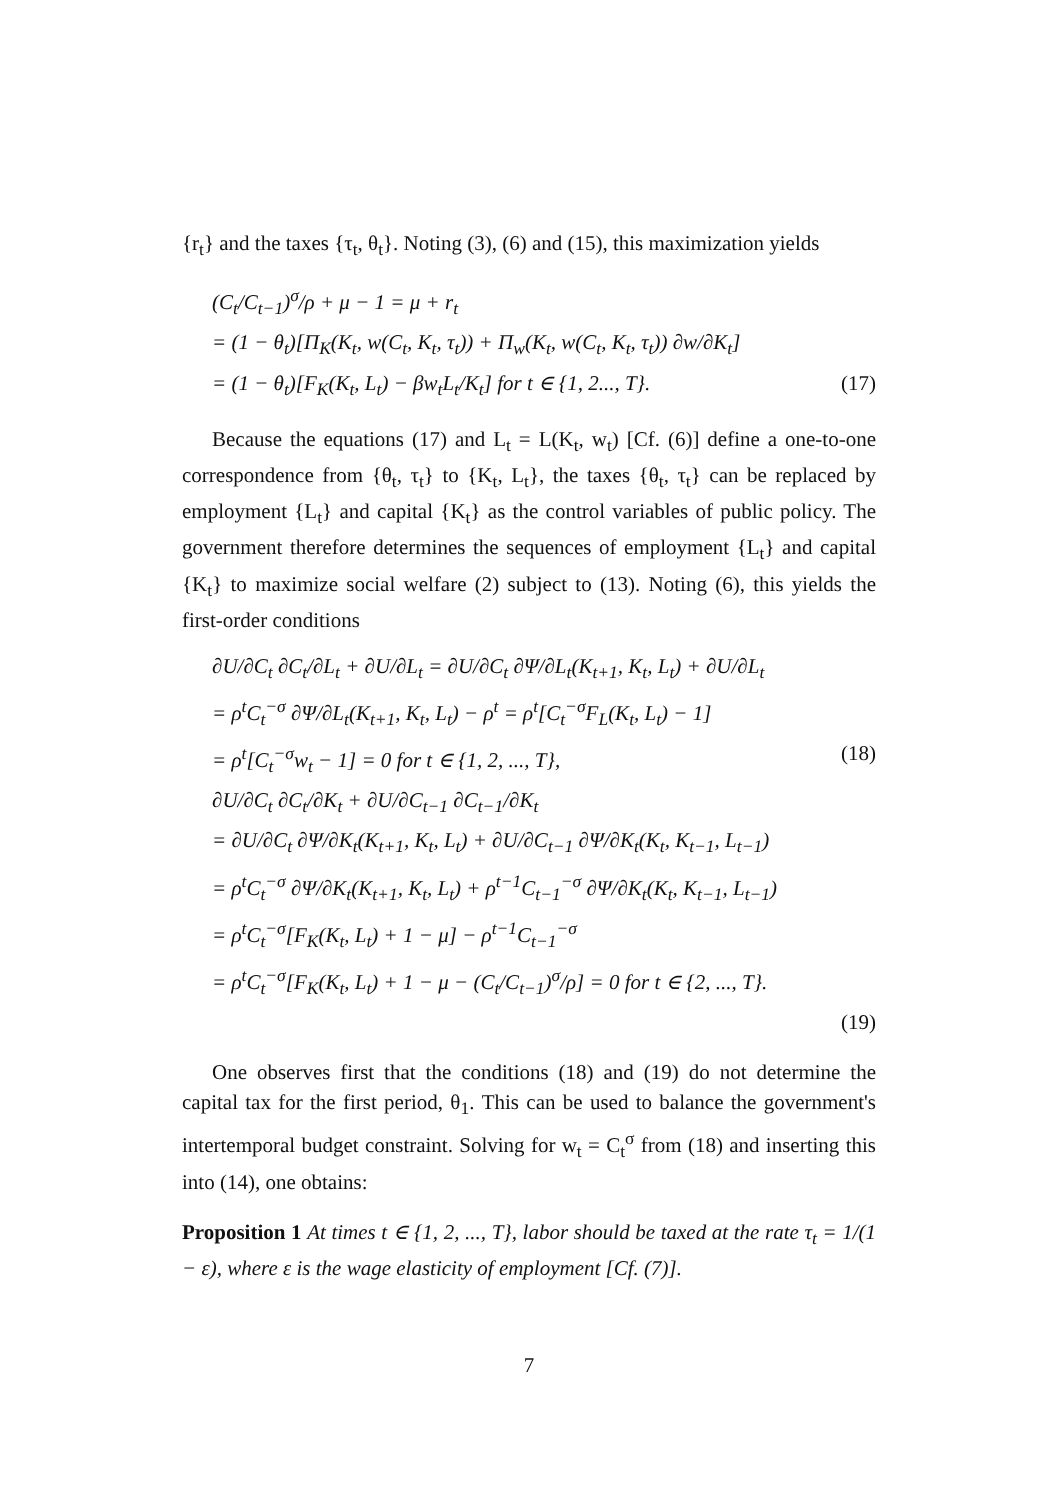{r<sub>t</sub>} and the taxes {τ<sub>t</sub>, θ<sub>t</sub>}. Noting (3), (6) and (15), this maximization yields
(C<sub>t</sub>/C<sub>t−1</sub>)<sup>σ</sup>/ρ + μ − 1 = μ + r<sub>t</sub>
= (1 − θ<sub>t</sub>)[Π<sub>K</sub>(K<sub>t</sub>, w(C<sub>t</sub>, K<sub>t</sub>, τ<sub>t</sub>)) + Π<sub>w</sub>(K<sub>t</sub>, w(C<sub>t</sub>, K<sub>t</sub>, τ<sub>t</sub>)) ∂w/∂K<sub>t</sub>]
= (1 − θ<sub>t</sub>)[F<sub>K</sub>(K<sub>t</sub>, L<sub>t</sub>) − βw<sub>t</sub>L<sub>t</sub>/K<sub>t</sub>] for t ∈ {1, 2..., T}. (17)
Because the equations (17) and L<sub>t</sub> = L(K<sub>t</sub>, w<sub>t</sub>) [Cf. (6)] define a one-to-one correspondence from {θ<sub>t</sub>, τ<sub>t</sub>} to {K<sub>t</sub>, L<sub>t</sub>}, the taxes {θ<sub>t</sub>, τ<sub>t</sub>} can be replaced by employment {L<sub>t</sub>} and capital {K<sub>t</sub>} as the control variables of public policy. The government therefore determines the sequences of employment {L<sub>t</sub>} and capital {K<sub>t</sub>} to maximize social welfare (2) subject to (13). Noting (6), this yields the first-order conditions
∂U/∂C<sub>t</sub> ∂C<sub>t</sub>/∂L<sub>t</sub> + ∂U/∂L<sub>t</sub> = ∂U/∂C<sub>t</sub> ∂Ψ/∂L<sub>t</sub>(K<sub>t+1</sub>, K<sub>t</sub>, L<sub>t</sub>) + ∂U/∂L<sub>t</sub>
= ρ<sup>t</sup>C<sub>t</sub><sup>−σ</sup> ∂Ψ/∂L<sub>t</sub>(K<sub>t+1</sub>, K<sub>t</sub>, L<sub>t</sub>) − ρ<sup>t</sup> = ρ<sup>t</sup>[C<sub>t</sub><sup>−σ</sup>F<sub>L</sub>(K<sub>t</sub>, L<sub>t</sub>) − 1]
= ρ<sup>t</sup>[C<sub>t</sub><sup>−σ</sup>w<sub>t</sub> − 1] = 0 for t ∈ {1, 2, ..., T}, (18)
∂U/∂C<sub>t</sub> ∂C<sub>t</sub>/∂K<sub>t</sub> + ∂U/∂C<sub>t−1</sub> ∂C<sub>t−1</sub>/∂K<sub>t</sub>
= ∂U/∂C<sub>t</sub> ∂Ψ/∂K<sub>t</sub>(K<sub>t+1</sub>, K<sub>t</sub>, L<sub>t</sub>) + ∂U/∂C<sub>t−1</sub> ∂Ψ/∂K<sub>t</sub>(K<sub>t</sub>, K<sub>t−1</sub>, L<sub>t−1</sub>)
= ρ<sup>t</sup>C<sub>t</sub><sup>−σ</sup> ∂Ψ/∂K<sub>t</sub>(K<sub>t+1</sub>, K<sub>t</sub>, L<sub>t</sub>) + ρ<sup>t−1</sup>C<sub>t−1</sub><sup>−σ</sup> ∂Ψ/∂K<sub>t</sub>(K<sub>t</sub>, K<sub>t−1</sub>, L<sub>t−1</sub>)
= ρ<sup>t</sup>C<sub>t</sub><sup>−σ</sup>[F<sub>K</sub>(K<sub>t</sub>, L<sub>t</sub>) + 1 − μ] − ρ<sup>t−1</sup>C<sub>t−1</sub><sup>−σ</sup>
= ρ<sup>t</sup>C<sub>t</sub><sup>−σ</sup>[F<sub>K</sub>(K<sub>t</sub>, L<sub>t</sub>) + 1 − μ − (C<sub>t</sub>/C<sub>t−1</sub>)<sup>σ</sup>/ρ] = 0 for t ∈ {2, ..., T}.
(19)
One observes first that the conditions (18) and (19) do not determine the capital tax for the first period, θ<sub>1</sub>. This can be used to balance the government's intertemporal budget constraint. Solving for w<sub>t</sub> = C<sub>t</sub><sup>σ</sup> from (18) and inserting this into (14), one obtains:
Proposition 1 At times t ∈ {1, 2, ..., T}, labor should be taxed at the rate τ<sub>t</sub> = 1/(1 − ε), where ε is the wage elasticity of employment [Cf. (7)].
7